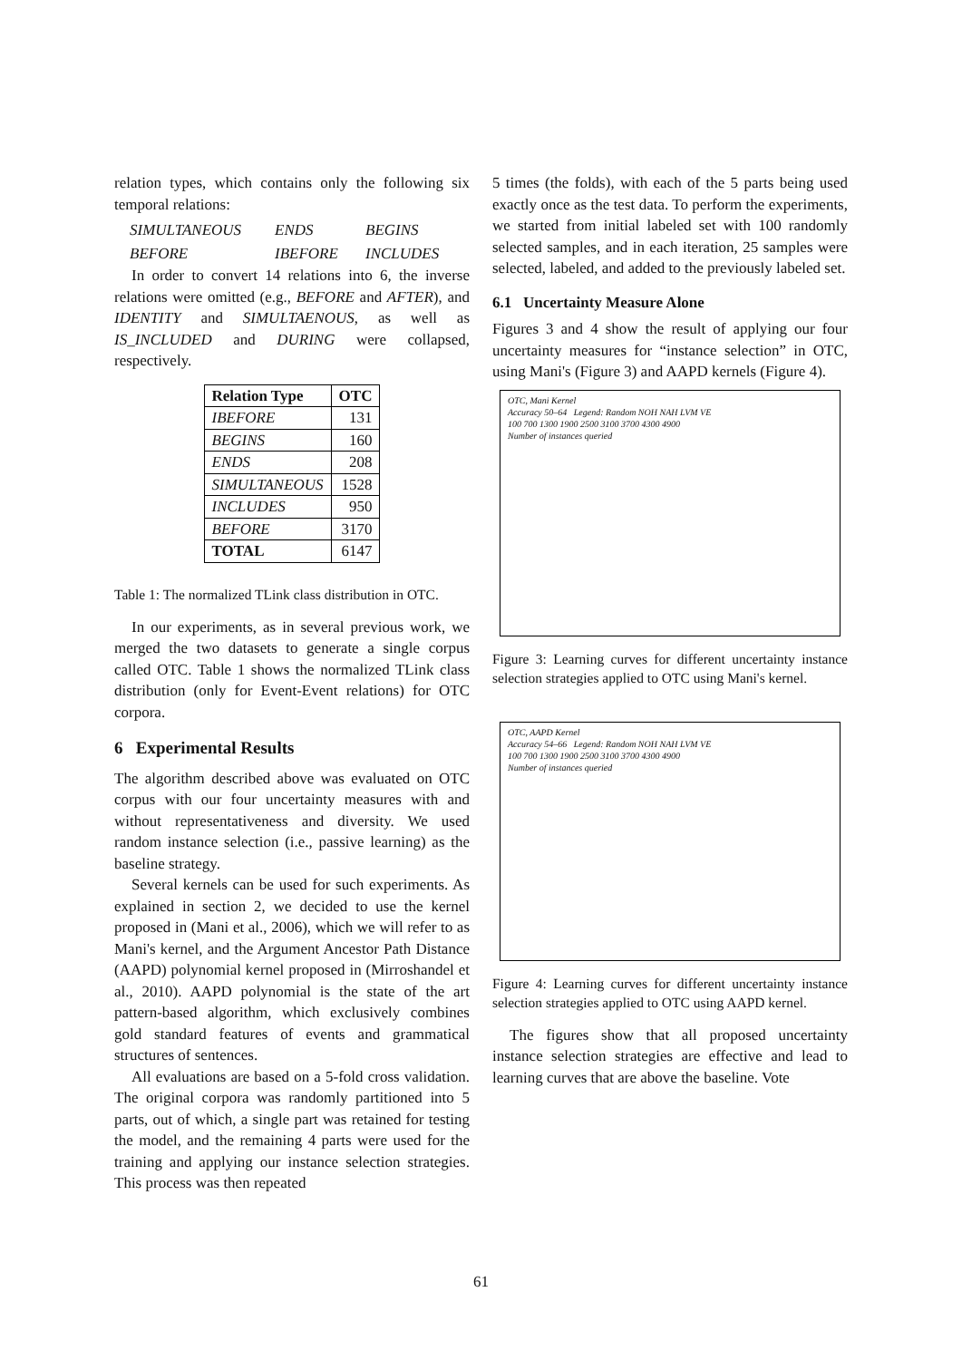relation types, which contains only the following six temporal relations:
| SIMULTANEOUS | ENDS | BEGINS |
| BEFORE | IBEFORE | INCLUDES |
In order to convert 14 relations into 6, the inverse relations were omitted (e.g., BEFORE and AFTER), and IDENTITY and SIMULTAENOUS, as well as IS_INCLUDED and DURING were collapsed, respectively.
| Relation Type | OTC |
| --- | --- |
| IBEFORE | 131 |
| BEGINS | 160 |
| ENDS | 208 |
| SIMULTANEOUS | 1528 |
| INCLUDES | 950 |
| BEFORE | 3170 |
| TOTAL | 6147 |
Table 1: The normalized TLink class distribution in OTC.
In our experiments, as in several previous work, we merged the two datasets to generate a single corpus called OTC. Table 1 shows the normalized TLink class distribution (only for Event-Event relations) for OTC corpora.
6 Experimental Results
The algorithm described above was evaluated on OTC corpus with our four uncertainty measures with and without representativeness and diversity. We used random instance selection (i.e., passive learning) as the baseline strategy.
Several kernels can be used for such experiments. As explained in section 2, we decided to use the kernel proposed in (Mani et al., 2006), which we will refer to as Mani's kernel, and the Argument Ancestor Path Distance (AAPD) polynomial kernel proposed in (Mirroshandel et al., 2010). AAPD polynomial is the state of the art pattern-based algorithm, which exclusively combines gold standard features of events and grammatical structures of sentences.
All evaluations are based on a 5-fold cross validation. The original corpora was randomly partitioned into 5 parts, out of which, a single part was retained for testing the model, and the remaining 4 parts were used for the training and applying our instance selection strategies. This process was then repeated
5 times (the folds), with each of the 5 parts being used exactly once as the test data. To perform the experiments, we started from initial labeled set with 100 randomly selected samples, and in each iteration, 25 samples were selected, labeled, and added to the previously labeled set.
6.1 Uncertainty Measure Alone
Figures 3 and 4 show the result of applying our four uncertainty measures for “instance selection” in OTC, using Mani's (Figure 3) and AAPD kernels (Figure 4).
OTC, Mani Kernel
Accuracy 50–64 Legend: Random NOH NAH LVM VE
100 700 1300 1900 2500 3100 3700 4300 4900
Number of instances queried
Figure 3: Learning curves for different uncertainty instance selection strategies applied to OTC using Mani's kernel.
OTC, AAPD Kernel
Accuracy 54–66 Legend: Random NOH NAH LVM VE
100 700 1300 1900 2500 3100 3700 4300 4900
Number of instances queried
Figure 4: Learning curves for different uncertainty instance selection strategies applied to OTC using AAPD kernel.
The figures show that all proposed uncertainty instance selection strategies are effective and lead to learning curves that are above the baseline. Vote
61